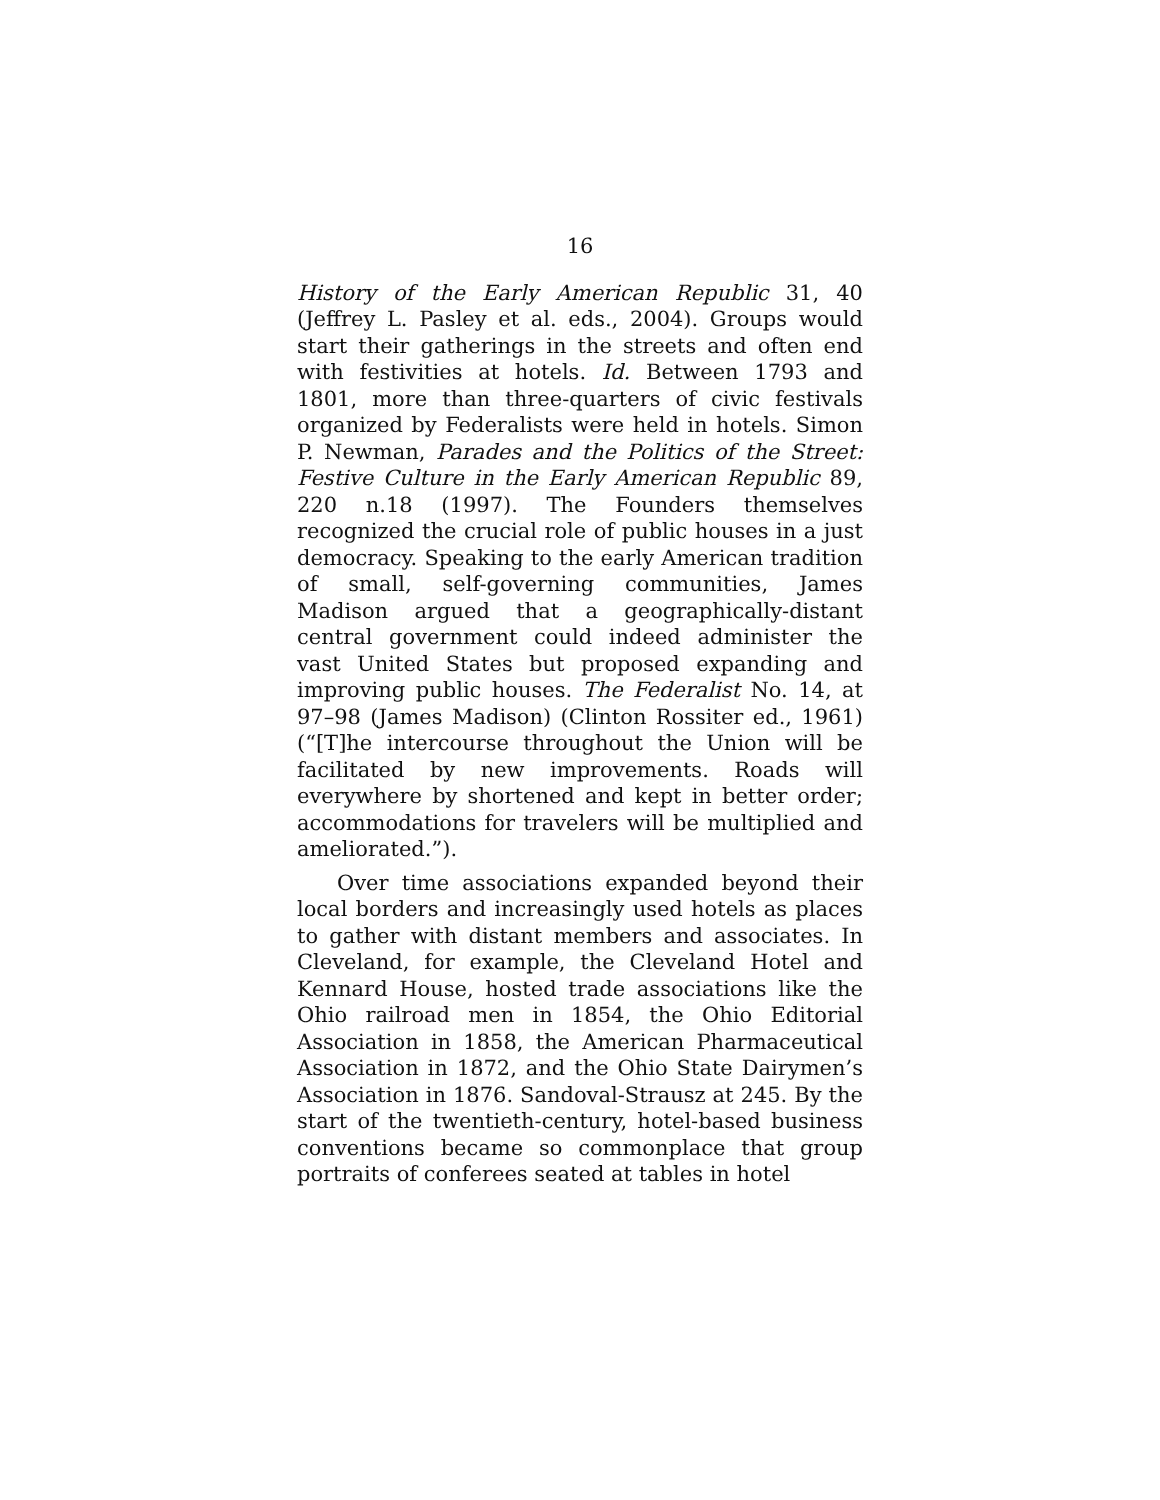16
History of the Early American Republic 31, 40 (Jeffrey L. Pasley et al. eds., 2004). Groups would start their gatherings in the streets and often end with festivities at hotels. Id. Between 1793 and 1801, more than three-quarters of civic festivals organized by Federalists were held in hotels. Simon P. Newman, Parades and the Politics of the Street: Festive Culture in the Early American Republic 89, 220 n.18 (1997). The Founders themselves recognized the crucial role of public houses in a just democracy. Speaking to the early American tradition of small, self-governing communities, James Madison argued that a geographically-distant central government could indeed administer the vast United States but proposed expanding and improving public houses. The Federalist No. 14, at 97–98 (James Madison) (Clinton Rossiter ed., 1961) (“[T]he intercourse throughout the Union will be facilitated by new improvements. Roads will everywhere by shortened and kept in better order; accommodations for travelers will be multiplied and ameliorated.”).
Over time associations expanded beyond their local borders and increasingly used hotels as places to gather with distant members and associates. In Cleveland, for example, the Cleveland Hotel and Kennard House, hosted trade associations like the Ohio railroad men in 1854, the Ohio Editorial Association in 1858, the American Pharmaceutical Association in 1872, and the Ohio State Dairymen’s Association in 1876. Sandoval-Strausz at 245. By the start of the twentieth-century, hotel-based business conventions became so commonplace that group portraits of conferees seated at tables in hotel